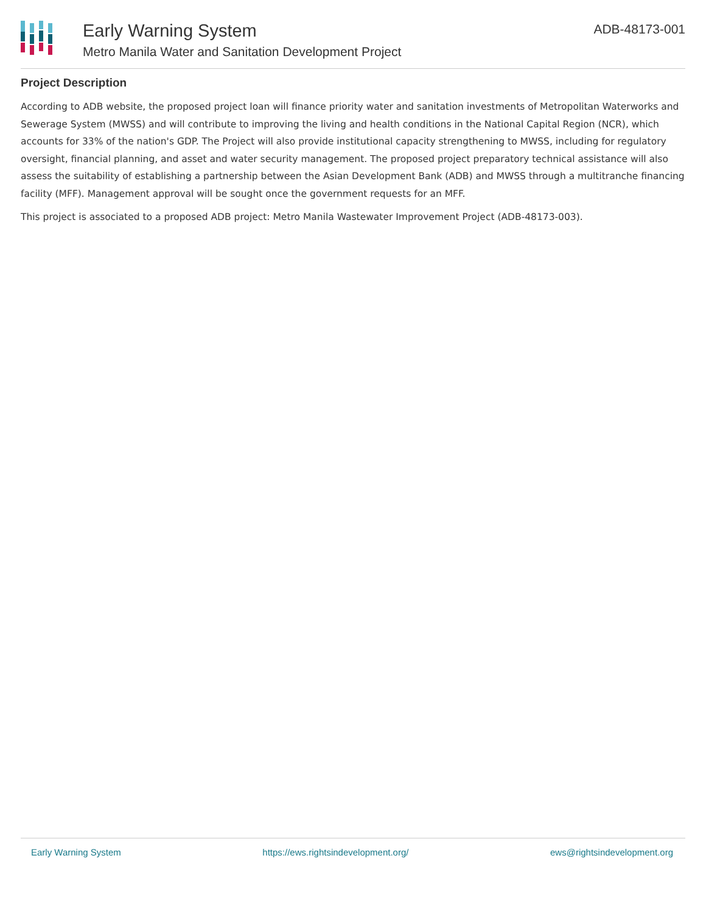Early Warning System
Metro Manila Water and Sanitation Development Project
ADB-48173-001
Project Description
According to ADB website, the proposed project loan will finance priority water and sanitation investments of Metropolitan Waterworks and Sewerage System (MWSS) and will contribute to improving the living and health conditions in the National Capital Region (NCR), which accounts for 33% of the nation's GDP. The Project will also provide institutional capacity strengthening to MWSS, including for regulatory oversight, financial planning, and asset and water security management. The proposed project preparatory technical assistance will also assess the suitability of establishing a partnership between the Asian Development Bank (ADB) and MWSS through a multitranche financing facility (MFF). Management approval will be sought once the government requests for an MFF.
This project is associated to a proposed ADB project: Metro Manila Wastewater Improvement Project (ADB-48173-003).
Early Warning System https://ews.rightsindevelopment.org/ ews@rightsindevelopment.org